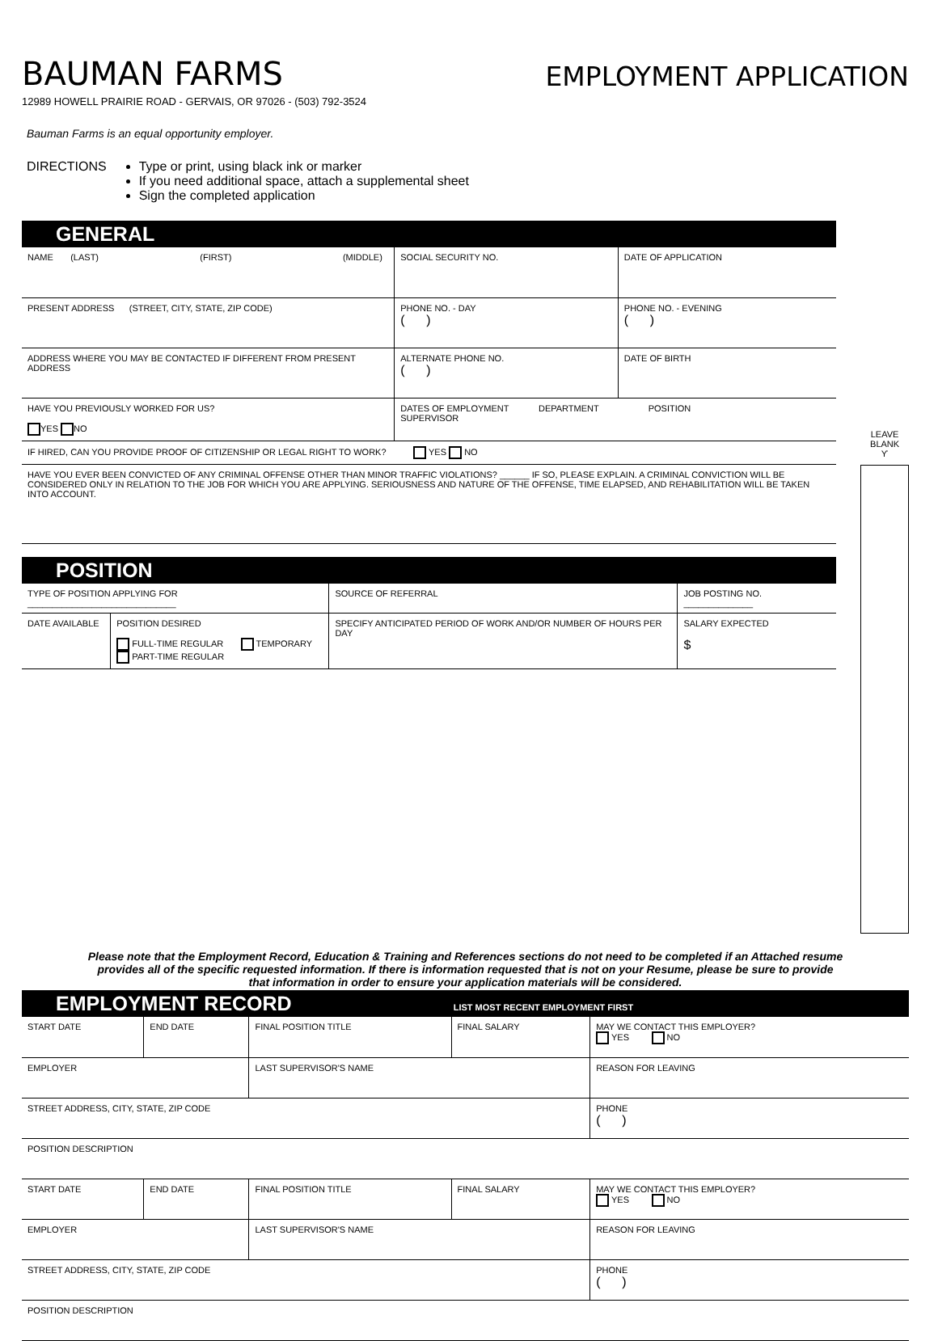BAUMAN FARMS
EMPLOYMENT APPLICATION
12989 HOWELL PRAIRIE ROAD - GERVAIS, OR 97026 - (503) 792-3524
Bauman Farms is an equal opportunity employer.
DIRECTIONS Type or print, using black ink or marker
If you need additional space, attach a supplemental sheet
Sign the completed application
GENERAL
| NAME (LAST) (FIRST) (MIDDLE) | | SOCIAL SECURITY NO. | | DATE OF APPLICATION |
| PRESENT ADDRESS (STREET, CITY, STATE, ZIP CODE) | | | PHONE NO. - DAY ( ) | PHONE NO. - EVENING ( ) |
| ADDRESS WHERE YOU MAY BE CONTACTED IF DIFFERENT FROM PRESENT ADDRESS | | | ALTERNATE PHONE NO. ( ) | DATE OF BIRTH |
| HAVE YOU PREVIOUSLY WORKED FOR US? YES NO | DATES OF EMPLOYMENT DEPARTMENT POSITION SUPERVISOR | | | |
| IF HIRED, CAN YOU PROVIDE PROOF OF CITIZENSHIP OR LEGAL RIGHT TO WORK? YES NO | | | | |
| HAVE YOU EVER BEEN CONVICTED OF ANY CRIMINAL OFFENSE OTHER THAN MINOR TRAFFIC VIOLATIONS? ______ IF SO, PLEASE EXPLAIN. A CRIMINAL CONVICTION WILL BE CONSIDERED ONLY IN RELATION TO THE JOB FOR WHICH YOU ARE APPLYING. SERIOUSNESS AND NATURE OF THE OFFENSE, TIME ELAPSED, AND REHABILITATION WILL BE TAKEN INTO ACCOUNT. | | | | |
POSITION
| TYPE OF POSITION APPLYING FOR ______________________________ | | SOURCE OF REFERRAL | JOB POSTING NO. ______________ |
| DATE AVAILABLE | POSITION DESIRED FULL-TIME REGULAR TEMPORARY PART-TIME REGULAR | SPECIFY ANTICIPATED PERIOD OF WORK AND/OR NUMBER OF HOURS PER DAY | SALARY EXPECTED $ |
LEAVE
BLANK
ϒ
Please note that the Employment Record, Education & Training and References sections do not need to be completed if an Attached resume provides all of the specific requested information. If there is information requested that is not on your Resume, please be sure to provide that information in order to ensure your application materials will be considered.
EMPLOYMENT RECORD LIST MOST RECENT EMPLOYMENT FIRST
| START DATE | END DATE | FINAL POSITION TITLE | FINAL SALARY | MAY WE CONTACT THIS EMPLOYER? YES NO |
| EMPLOYER | | LAST SUPERVISOR'S NAME | | REASON FOR LEAVING |
| STREET ADDRESS, CITY, STATE, ZIP CODE | | | | PHONE ( ) |
| POSITION DESCRIPTION | | | | |
| START DATE | END DATE | FINAL POSITION TITLE | FINAL SALARY | MAY WE CONTACT THIS EMPLOYER? YES NO |
| EMPLOYER | | LAST SUPERVISOR'S NAME | | REASON FOR LEAVING |
| STREET ADDRESS, CITY, STATE, ZIP CODE | | | | PHONE ( ) |
| POSITION DESCRIPTION | | | | |